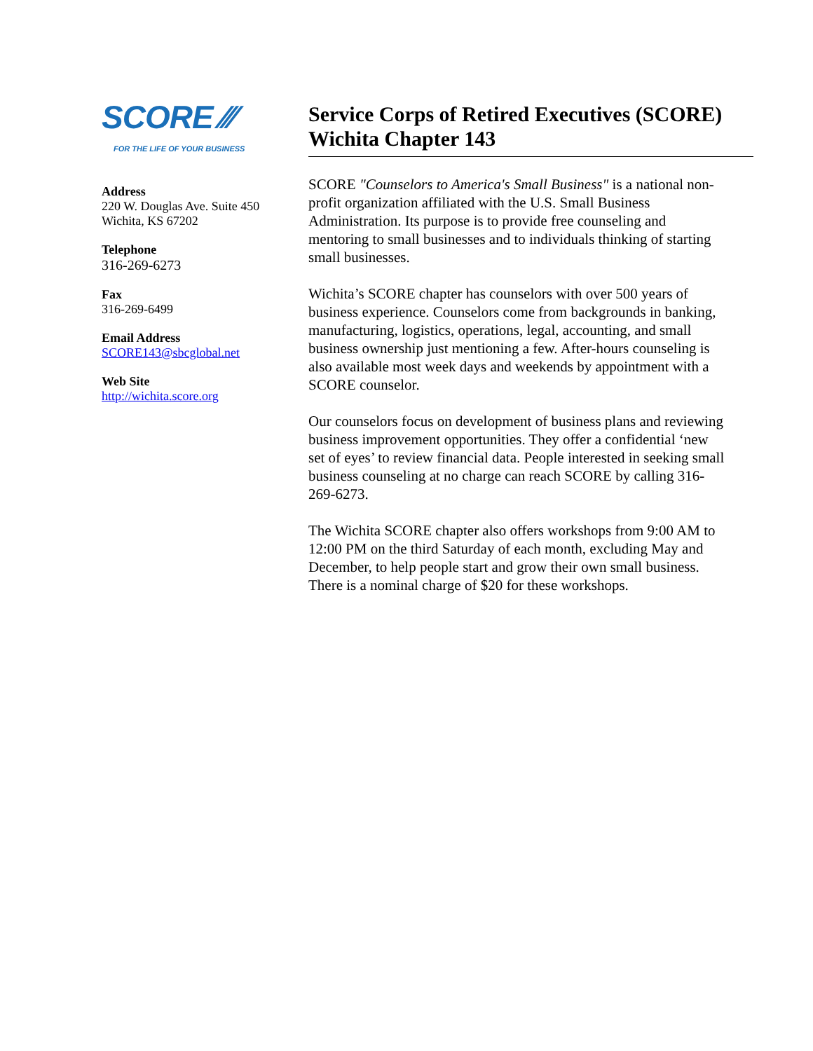SCORE ⁄⁄⁄
FOR THE LIFE OF YOUR BUSINESS
Address
220 W. Douglas Ave. Suite 450
Wichita, KS 67202
Telephone
316-269-6273
Fax
316-269-6499
Email Address
SCORE143@sbcglobal.net
Web Site
http://wichita.score.org
Service Corps of Retired Executives (SCORE) Wichita Chapter 143
SCORE "Counselors to America's Small Business" is a national non-profit organization affiliated with the U.S. Small Business Administration. Its purpose is to provide free counseling and mentoring to small businesses and to individuals thinking of starting small businesses.
Wichita’s SCORE chapter has counselors with over 500 years of business experience. Counselors come from backgrounds in banking, manufacturing, logistics, operations, legal, accounting, and small business ownership just mentioning a few. After-hours counseling is also available most week days and weekends by appointment with a SCORE counselor.
Our counselors focus on development of business plans and reviewing business improvement opportunities. They offer a confidential ‘new set of eyes’ to review financial data. People interested in seeking small business counseling at no charge can reach SCORE by calling 316-269-6273.
The Wichita SCORE chapter also offers workshops from 9:00 AM to 12:00 PM on the third Saturday of each month, excluding May and December, to help people start and grow their own small business. There is a nominal charge of $20 for these workshops.